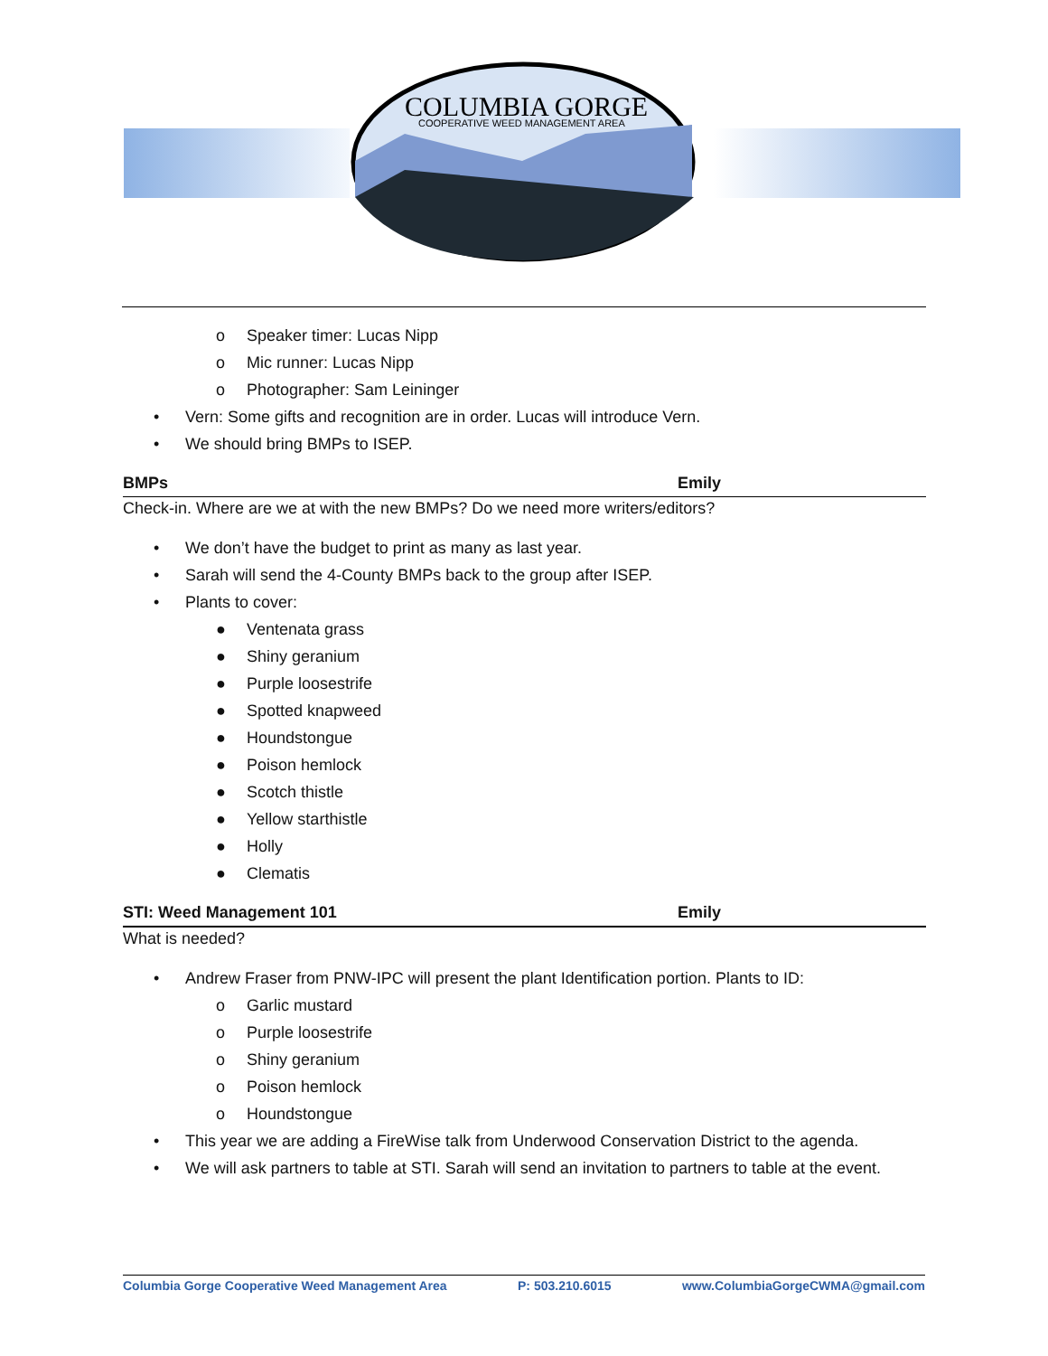COLUMBIA GORGE
COOPERATIVE WEED MANAGEMENT AREA
o Speaker timer: Lucas Nipp
o Mic runner: Lucas Nipp
o Photographer: Sam Leininger
• Vern: Some gifts and recognition are in order. Lucas will introduce Vern.
• We should bring BMPs to ISEP.
BMPs Emily
Check-in. Where are we at with the new BMPs? Do we need more writers/editors?
• We don’t have the budget to print as many as last year.
• Sarah will send the 4-County BMPs back to the group after ISEP.
• Plants to cover:
● Ventenata grass
● Shiny geranium
● Purple loosestrife
● Spotted knapweed
● Houndstongue
● Poison hemlock
● Scotch thistle
● Yellow starthistle
● Holly
● Clematis
STI: Weed Management 101 Emily
What is needed?
• Andrew Fraser from PNW-IPC will present the plant Identification portion. Plants to ID:
o Garlic mustard
o Purple loosestrife
o Shiny geranium
o Poison hemlock
o Houndstongue
• This year we are adding a FireWise talk from Underwood Conservation District to the agenda.
• We will ask partners to table at STI. Sarah will send an invitation to partners to table at the event.
Columbia Gorge Cooperative Weed Management Area P: 503.210.6015 www.ColumbiaGorgeCWMA@gmail.com